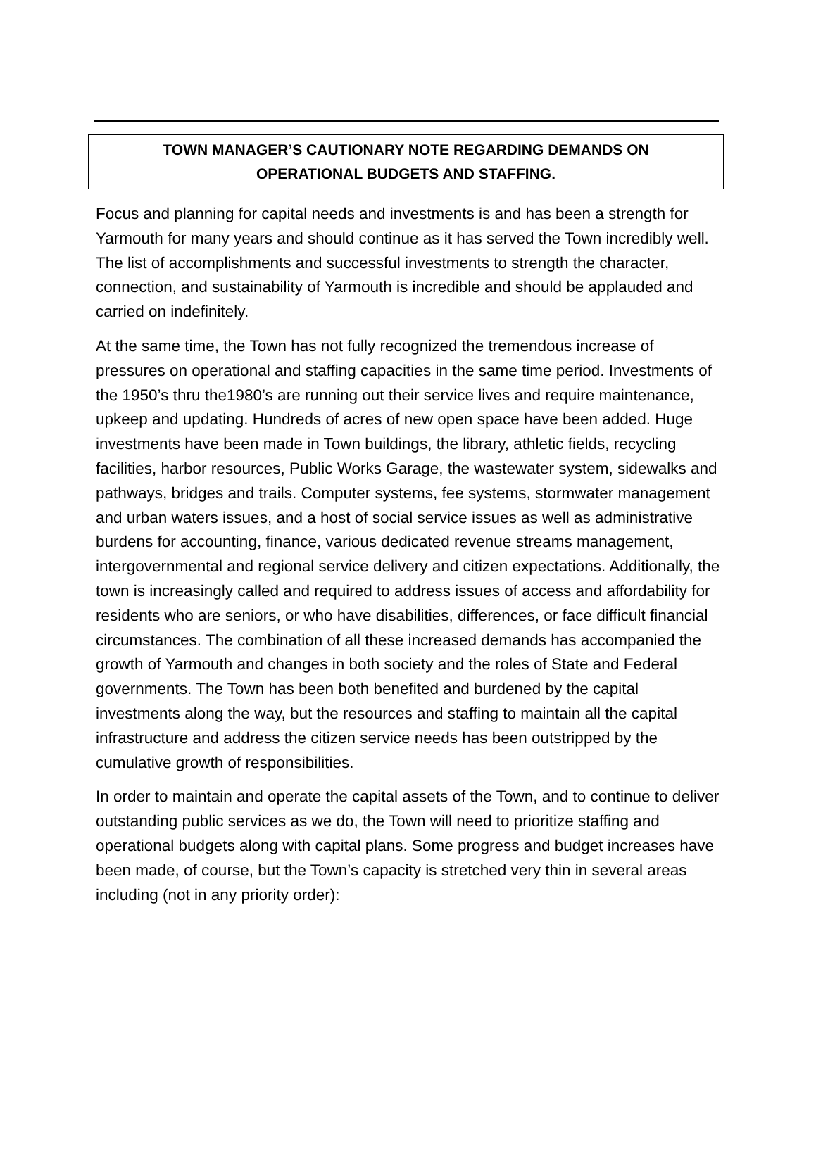TOWN MANAGER’S CAUTIONARY NOTE REGARDING DEMANDS ON
OPERATIONAL BUDGETS AND STAFFING.
Focus and planning for capital needs and investments is and has been a strength for Yarmouth for many years and should continue as it has served the Town incredibly well. The list of accomplishments and successful investments to strength the character, connection, and sustainability of Yarmouth is incredible and should be applauded and carried on indefinitely.
At the same time, the Town has not fully recognized the tremendous increase of pressures on operational and staffing capacities in the same time period. Investments of the 1950’s thru the1980’s are running out their service lives and require maintenance, upkeep and updating. Hundreds of acres of new open space have been added. Huge investments have been made in Town buildings, the library, athletic fields, recycling facilities, harbor resources, Public Works Garage, the wastewater system, sidewalks and pathways, bridges and trails. Computer systems, fee systems, stormwater management and urban waters issues, and a host of social service issues as well as administrative burdens for accounting, finance, various dedicated revenue streams management, intergovernmental and regional service delivery and citizen expectations. Additionally, the town is increasingly called and required to address issues of access and affordability for residents who are seniors, or who have disabilities, differences, or face difficult financial circumstances. The combination of all these increased demands has accompanied the growth of Yarmouth and changes in both society and the roles of State and Federal governments. The Town has been both benefited and burdened by the capital investments along the way, but the resources and staffing to maintain all the capital infrastructure and address the citizen service needs has been outstripped by the cumulative growth of responsibilities.
In order to maintain and operate the capital assets of the Town, and to continue to deliver outstanding public services as we do, the Town will need to prioritize staffing and operational budgets along with capital plans. Some progress and budget increases have been made, of course, but the Town’s capacity is stretched very thin in several areas including (not in any priority order):